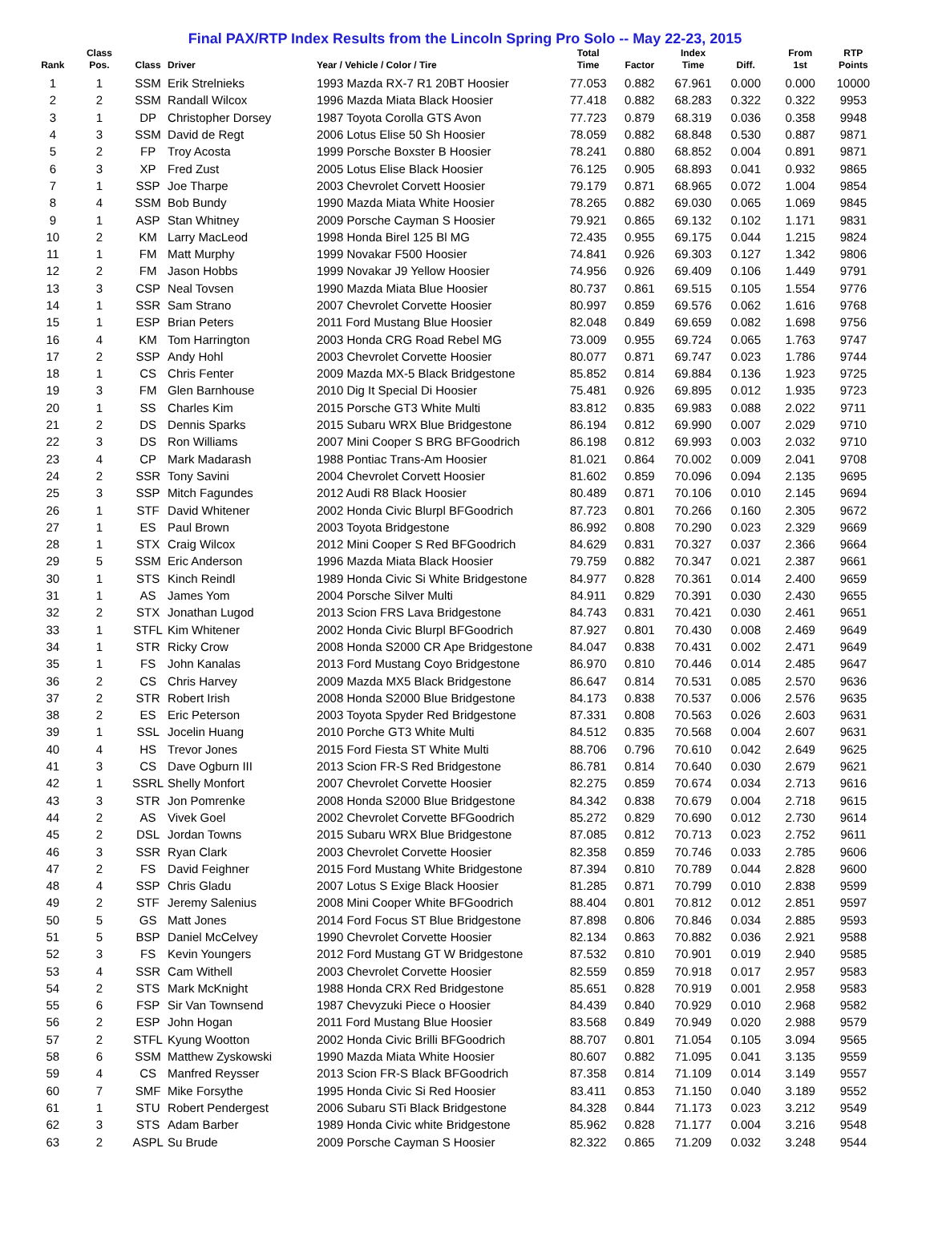Final PAX/RTP Index Results from the Lincoln Spring Pro Solo -- May 22-23, 2015
| Rank | Class Pos. | Class | Driver | Year / Vehicle / Color / Tire | Total Time | Factor | Index Time | Diff. | From 1st | RTP Points |
| --- | --- | --- | --- | --- | --- | --- | --- | --- | --- | --- |
| 1 | 1 | SSM | Erik Strelnieks | 1993 Mazda RX-7 R1 20BT Hoosier | 77.053 | 0.882 | 67.961 | 0.000 | 0.000 | 10000 |
| 2 | 2 | SSM | Randall Wilcox | 1996 Mazda Miata Black Hoosier | 77.418 | 0.882 | 68.283 | 0.322 | 0.322 | 9953 |
| 3 | 1 | DP | Christopher Dorsey | 1987 Toyota Corolla GTS Avon | 77.723 | 0.879 | 68.319 | 0.036 | 0.358 | 9948 |
| 4 | 3 | SSM | David de Regt | 2006 Lotus Elise 50 Sh Hoosier | 78.059 | 0.882 | 68.848 | 0.530 | 0.887 | 9871 |
| 5 | 2 | FP | Troy Acosta | 1999 Porsche Boxster B Hoosier | 78.241 | 0.880 | 68.852 | 0.004 | 0.891 | 9871 |
| 6 | 3 | XP | Fred Zust | 2005 Lotus Elise Black Hoosier | 76.125 | 0.905 | 68.893 | 0.041 | 0.932 | 9865 |
| 7 | 1 | SSP | Joe Tharpe | 2003 Chevrolet Corvett Hoosier | 79.179 | 0.871 | 68.965 | 0.072 | 1.004 | 9854 |
| 8 | 4 | SSM | Bob Bundy | 1990 Mazda Miata White Hoosier | 78.265 | 0.882 | 69.030 | 0.065 | 1.069 | 9845 |
| 9 | 1 | ASP | Stan Whitney | 2009 Porsche Cayman S Hoosier | 79.921 | 0.865 | 69.132 | 0.102 | 1.171 | 9831 |
| 10 | 2 | KM | Larry MacLeod | 1998 Honda Birel 125 Bl MG | 72.435 | 0.955 | 69.175 | 0.044 | 1.215 | 9824 |
| 11 | 1 | FM | Matt Murphy | 1999 Novakar F500 Hoosier | 74.841 | 0.926 | 69.303 | 0.127 | 1.342 | 9806 |
| 12 | 2 | FM | Jason Hobbs | 1999 Novakar J9 Yellow Hoosier | 74.956 | 0.926 | 69.409 | 0.106 | 1.449 | 9791 |
| 13 | 3 | CSP | Neal Tovsen | 1990 Mazda Miata Blue Hoosier | 80.737 | 0.861 | 69.515 | 0.105 | 1.554 | 9776 |
| 14 | 1 | SSR | Sam Strano | 2007 Chevrolet Corvette Hoosier | 80.997 | 0.859 | 69.576 | 0.062 | 1.616 | 9768 |
| 15 | 1 | ESP | Brian Peters | 2011 Ford Mustang Blue Hoosier | 82.048 | 0.849 | 69.659 | 0.082 | 1.698 | 9756 |
| 16 | 4 | KM | Tom Harrington | 2003 Honda CRG Road Rebel MG | 73.009 | 0.955 | 69.724 | 0.065 | 1.763 | 9747 |
| 17 | 2 | SSP | Andy Hohl | 2003 Chevrolet Corvette Hoosier | 80.077 | 0.871 | 69.747 | 0.023 | 1.786 | 9744 |
| 18 | 1 | CS | Chris Fenter | 2009 Mazda MX-5 Black Bridgestone | 85.852 | 0.814 | 69.884 | 0.136 | 1.923 | 9725 |
| 19 | 3 | FM | Glen Barnhouse | 2010 Dig It Special Di Hoosier | 75.481 | 0.926 | 69.895 | 0.012 | 1.935 | 9723 |
| 20 | 1 | SS | Charles Kim | 2015 Porsche GT3 White Multi | 83.812 | 0.835 | 69.983 | 0.088 | 2.022 | 9711 |
| 21 | 2 | DS | Dennis Sparks | 2015 Subaru WRX Blue Bridgestone | 86.194 | 0.812 | 69.990 | 0.007 | 2.029 | 9710 |
| 22 | 3 | DS | Ron Williams | 2007 Mini Cooper S BRG BFGoodrich | 86.198 | 0.812 | 69.993 | 0.003 | 2.032 | 9710 |
| 23 | 4 | CP | Mark Madarash | 1988 Pontiac Trans-Am Hoosier | 81.021 | 0.864 | 70.002 | 0.009 | 2.041 | 9708 |
| 24 | 2 | SSR | Tony Savini | 2004 Chevrolet Corvett Hoosier | 81.602 | 0.859 | 70.096 | 0.094 | 2.135 | 9695 |
| 25 | 3 | SSP | Mitch Fagundes | 2012 Audi R8 Black Hoosier | 80.489 | 0.871 | 70.106 | 0.010 | 2.145 | 9694 |
| 26 | 1 | STF | David Whitener | 2002 Honda Civic Blurpl BFGoodrich | 87.723 | 0.801 | 70.266 | 0.160 | 2.305 | 9672 |
| 27 | 1 | ES | Paul Brown | 2003 Toyota Bridgestone | 86.992 | 0.808 | 70.290 | 0.023 | 2.329 | 9669 |
| 28 | 1 | STX | Craig Wilcox | 2012 Mini Cooper S Red BFGoodrich | 84.629 | 0.831 | 70.327 | 0.037 | 2.366 | 9664 |
| 29 | 5 | SSM | Eric Anderson | 1996 Mazda Miata Black Hoosier | 79.759 | 0.882 | 70.347 | 0.021 | 2.387 | 9661 |
| 30 | 1 | STS | Kinch Reindl | 1989 Honda Civic Si White Bridgestone | 84.977 | 0.828 | 70.361 | 0.014 | 2.400 | 9659 |
| 31 | 1 | AS | James Yom | 2004 Porsche Silver Multi | 84.911 | 0.829 | 70.391 | 0.030 | 2.430 | 9655 |
| 32 | 2 | STX | Jonathan Lugod | 2013 Scion FRS Lava Bridgestone | 84.743 | 0.831 | 70.421 | 0.030 | 2.461 | 9651 |
| 33 | 1 | STFL | Kim Whitener | 2002 Honda Civic Blurpl BFGoodrich | 87.927 | 0.801 | 70.430 | 0.008 | 2.469 | 9649 |
| 34 | 1 | STR | Ricky Crow | 2008 Honda S2000 CR Ape Bridgestone | 84.047 | 0.838 | 70.431 | 0.002 | 2.471 | 9649 |
| 35 | 1 | FS | John Kanalas | 2013 Ford Mustang Coyo Bridgestone | 86.970 | 0.810 | 70.446 | 0.014 | 2.485 | 9647 |
| 36 | 2 | CS | Chris Harvey | 2009 Mazda MX5 Black Bridgestone | 86.647 | 0.814 | 70.531 | 0.085 | 2.570 | 9636 |
| 37 | 2 | STR | Robert Irish | 2008 Honda S2000 Blue Bridgestone | 84.173 | 0.838 | 70.537 | 0.006 | 2.576 | 9635 |
| 38 | 2 | ES | Eric Peterson | 2003 Toyota Spyder Red Bridgestone | 87.331 | 0.808 | 70.563 | 0.026 | 2.603 | 9631 |
| 39 | 1 | SSL | Jocelin Huang | 2010 Porche GT3 White Multi | 84.512 | 0.835 | 70.568 | 0.004 | 2.607 | 9631 |
| 40 | 4 | HS | Trevor Jones | 2015 Ford Fiesta ST White Multi | 88.706 | 0.796 | 70.610 | 0.042 | 2.649 | 9625 |
| 41 | 3 | CS | Dave Ogburn III | 2013 Scion FR-S Red Bridgestone | 86.781 | 0.814 | 70.640 | 0.030 | 2.679 | 9621 |
| 42 | 1 | SSRL | Shelly Monfort | 2007 Chevrolet Corvette Hoosier | 82.275 | 0.859 | 70.674 | 0.034 | 2.713 | 9616 |
| 43 | 3 | STR | Jon Pomrenke | 2008 Honda S2000 Blue Bridgestone | 84.342 | 0.838 | 70.679 | 0.004 | 2.718 | 9615 |
| 44 | 2 | AS | Vivek Goel | 2002 Chevrolet Corvette BFGoodrich | 85.272 | 0.829 | 70.690 | 0.012 | 2.730 | 9614 |
| 45 | 2 | DSL | Jordan Towns | 2015 Subaru WRX Blue Bridgestone | 87.085 | 0.812 | 70.713 | 0.023 | 2.752 | 9611 |
| 46 | 3 | SSR | Ryan Clark | 2003 Chevrolet Corvette Hoosier | 82.358 | 0.859 | 70.746 | 0.033 | 2.785 | 9606 |
| 47 | 2 | FS | David Feighner | 2015 Ford Mustang White Bridgestone | 87.394 | 0.810 | 70.789 | 0.044 | 2.828 | 9600 |
| 48 | 4 | SSP | Chris Gladu | 2007 Lotus S Exige Black Hoosier | 81.285 | 0.871 | 70.799 | 0.010 | 2.838 | 9599 |
| 49 | 2 | STF | Jeremy Salenius | 2008 Mini Cooper White BFGoodrich | 88.404 | 0.801 | 70.812 | 0.012 | 2.851 | 9597 |
| 50 | 5 | GS | Matt Jones | 2014 Ford Focus ST Blue Bridgestone | 87.898 | 0.806 | 70.846 | 0.034 | 2.885 | 9593 |
| 51 | 5 | BSP | Daniel McCelvey | 1990 Chevrolet Corvette Hoosier | 82.134 | 0.863 | 70.882 | 0.036 | 2.921 | 9588 |
| 52 | 3 | FS | Kevin Youngers | 2012 Ford Mustang GT W Bridgestone | 87.532 | 0.810 | 70.901 | 0.019 | 2.940 | 9585 |
| 53 | 4 | SSR | Cam Withell | 2003 Chevrolet Corvette Hoosier | 82.559 | 0.859 | 70.918 | 0.017 | 2.957 | 9583 |
| 54 | 2 | STS | Mark McKnight | 1988 Honda CRX Red Bridgestone | 85.651 | 0.828 | 70.919 | 0.001 | 2.958 | 9583 |
| 55 | 6 | FSP | Sir Van Townsend | 1987 Chevyzuki Piece o Hoosier | 84.439 | 0.840 | 70.929 | 0.010 | 2.968 | 9582 |
| 56 | 2 | ESP | John Hogan | 2011 Ford Mustang Blue Hoosier | 83.568 | 0.849 | 70.949 | 0.020 | 2.988 | 9579 |
| 57 | 2 | STFL | Kyung Wootton | 2002 Honda Civic Brilli BFGoodrich | 88.707 | 0.801 | 71.054 | 0.105 | 3.094 | 9565 |
| 58 | 6 | SSM | Matthew Zyskowski | 1990 Mazda Miata White Hoosier | 80.607 | 0.882 | 71.095 | 0.041 | 3.135 | 9559 |
| 59 | 4 | CS | Manfred Reysser | 2013 Scion FR-S Black BFGoodrich | 87.358 | 0.814 | 71.109 | 0.014 | 3.149 | 9557 |
| 60 | 7 | SMF | Mike Forsythe | 1995 Honda Civic Si Red Hoosier | 83.411 | 0.853 | 71.150 | 0.040 | 3.189 | 9552 |
| 61 | 1 | STU | Robert Pendergest | 2006 Subaru STi Black Bridgestone | 84.328 | 0.844 | 71.173 | 0.023 | 3.212 | 9549 |
| 62 | 3 | STS | Adam Barber | 1989 Honda Civic white Bridgestone | 85.962 | 0.828 | 71.177 | 0.004 | 3.216 | 9548 |
| 63 | 2 | ASPL | Su Brude | 2009 Porsche Cayman S Hoosier | 82.322 | 0.865 | 71.209 | 0.032 | 3.248 | 9544 |